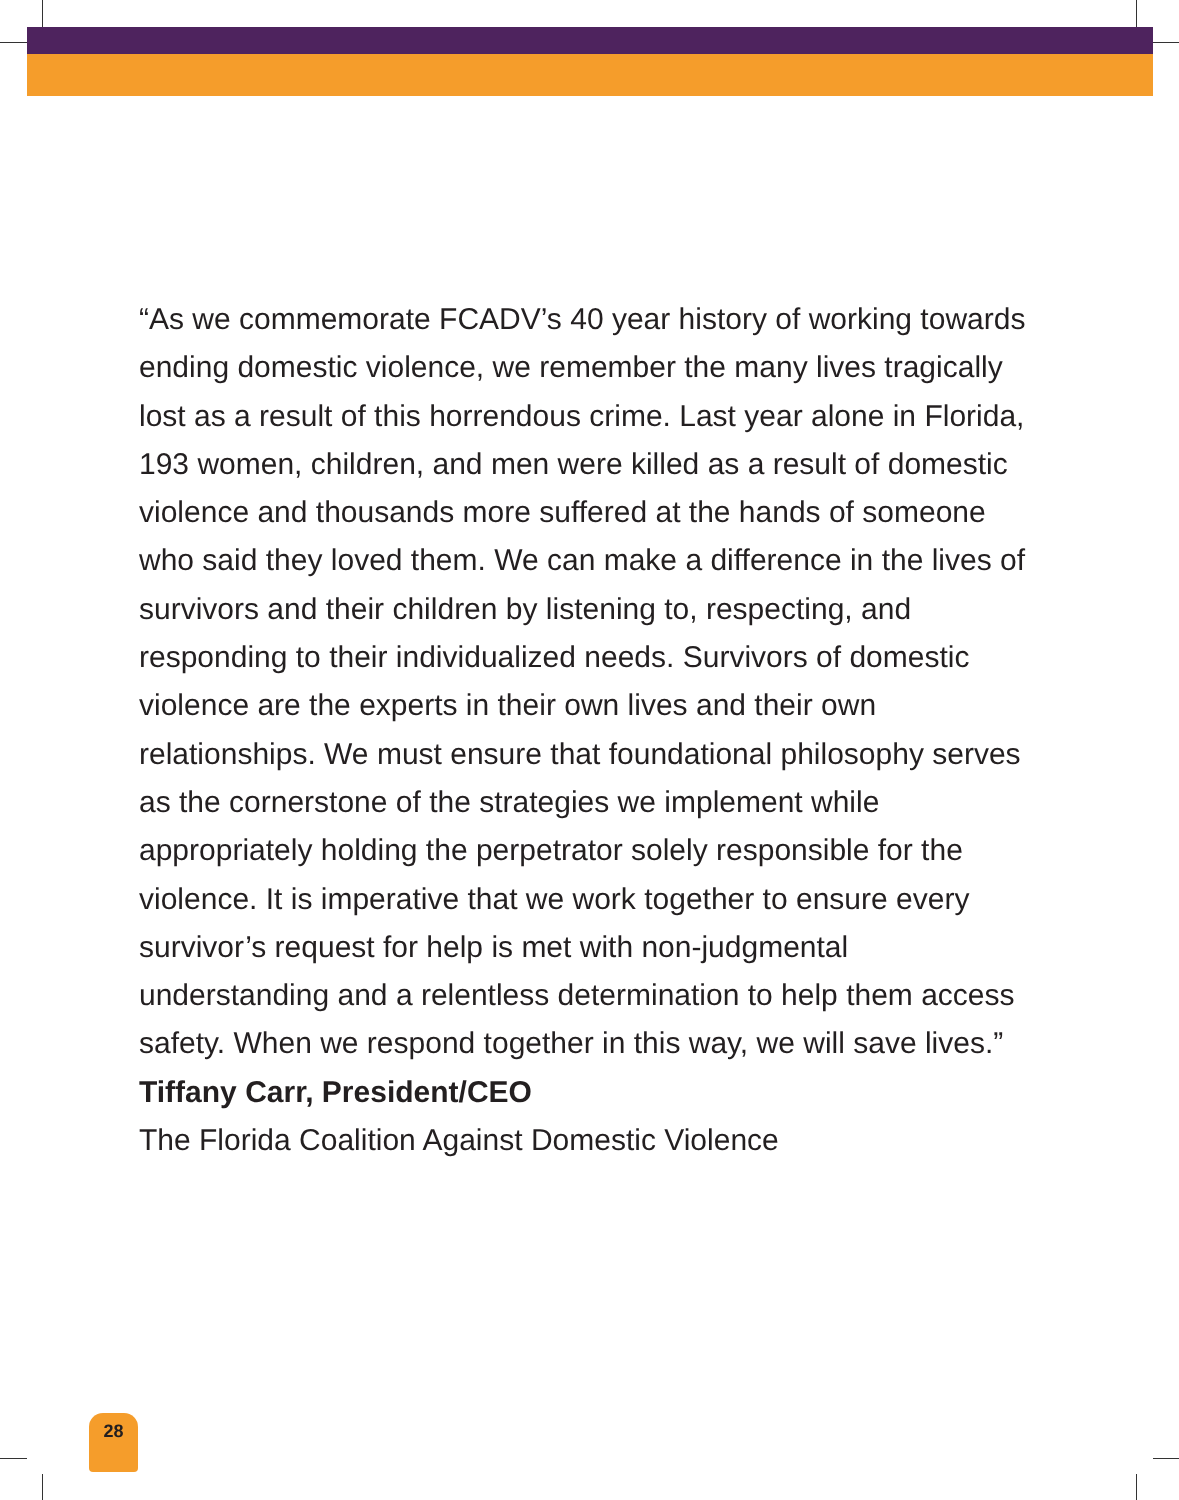“As we commemorate FCADV’s 40 year history of working towards ending domestic violence, we remember the many lives tragically lost as a result of this horrendous crime. Last year alone in Florida, 193 women, children, and men were killed as a result of domestic violence and thousands more suffered at the hands of someone who said they loved them. We can make a difference in the lives of survivors and their children by listening to, respecting, and responding to their individualized needs. Survivors of domestic violence are the experts in their own lives and their own relationships. We must ensure that foundational philosophy serves as the cornerstone of the strategies we implement while appropriately holding the perpetrator solely responsible for the violence. It is imperative that we work together to ensure every survivor’s request for help is met with non-judgmental understanding and a relentless determination to help them access safety. When we respond together in this way, we will save lives.”
Tiffany Carr, President/CEO
The Florida Coalition Against Domestic Violence
28